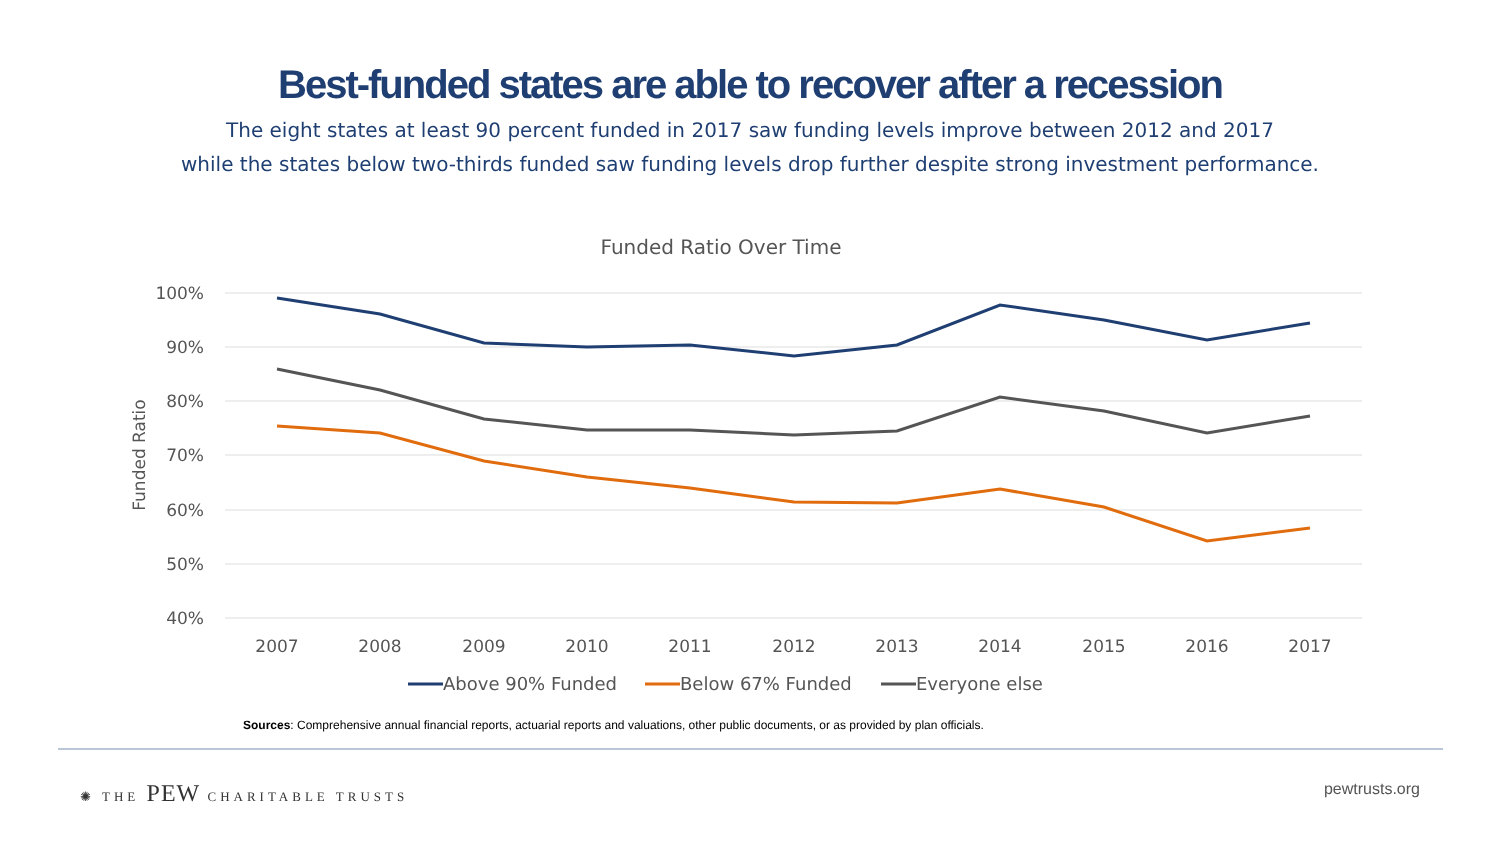Best-funded states are able to recover after a recession
The eight states at least 90 percent funded in 2017 saw funding levels improve between 2012 and 2017
while the states below two-thirds funded saw funding levels drop further despite strong investment performance.
Funded Ratio Over Time
100%
90%
80%
70%
60%
50%
40%
Funded Ratio
2007
2008
2009
2010
2011
2012
2013
2014
2015
2016
2017
Above 90% Funded
Below 67% Funded
Everyone else
Sources: Comprehensive annual financial reports, actuarial reports and valuations, other public documents, or as provided by plan officials.
✺ THE PEW CHARITABLE TRUSTS
pewtrusts.org